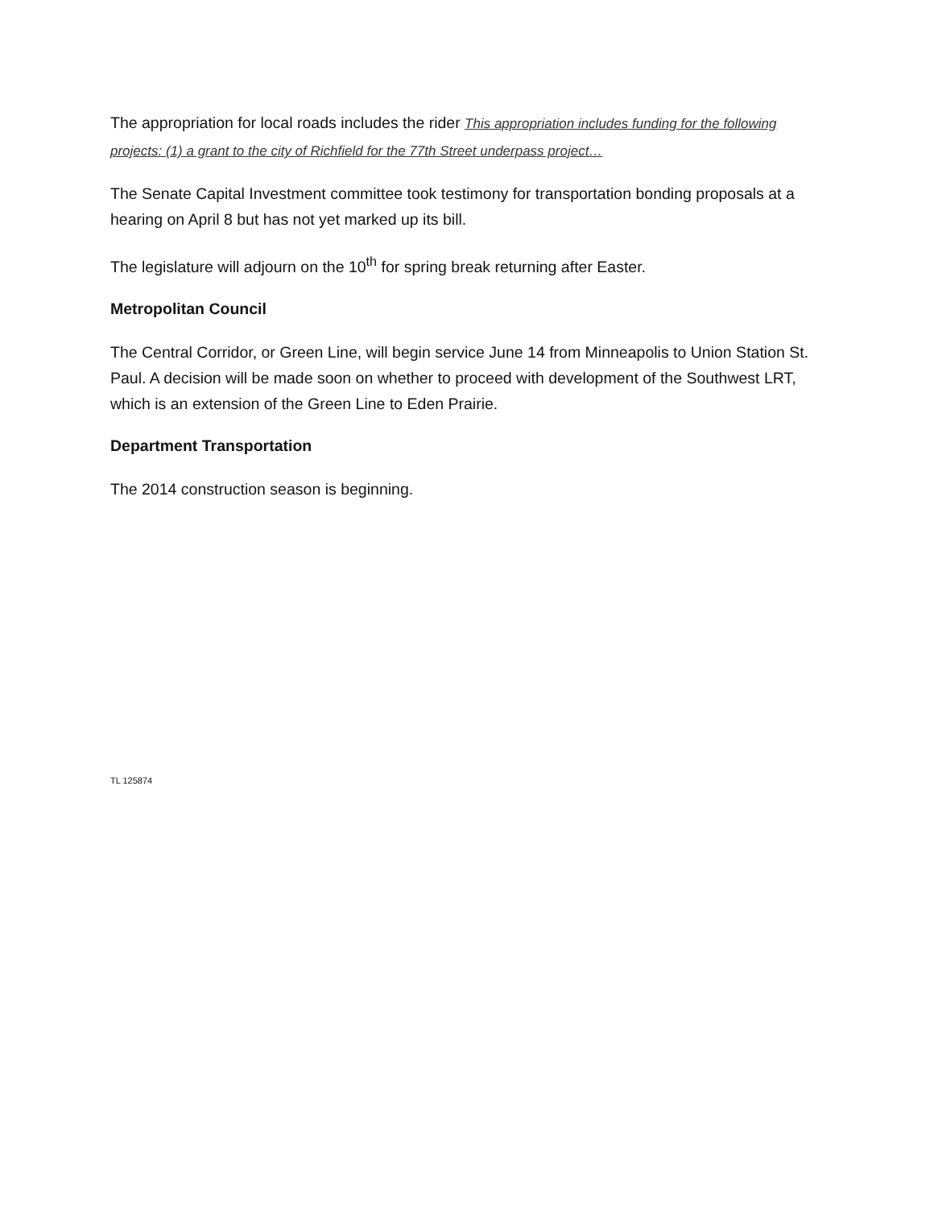The appropriation for local roads includes the rider This appropriation includes funding for the following projects: (1) a grant to the city of Richfield for the 77th Street underpass project…
The Senate Capital Investment committee took testimony for transportation bonding proposals at a hearing on April 8 but has not yet marked up its bill.
The legislature will adjourn on the 10<sup>th</sup> for spring break returning after Easter.
Metropolitan Council
The Central Corridor, or Green Line, will begin service June 14 from Minneapolis to Union Station St. Paul. A decision will be made soon on whether to proceed with development of the Southwest LRT, which is an extension of the Green Line to Eden Prairie.
Department Transportation
The 2014 construction season is beginning.
TL 125874